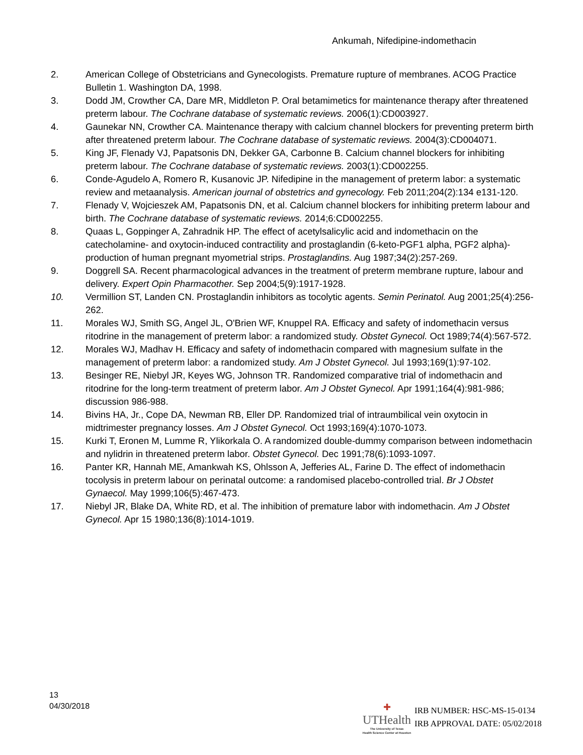Ankumah, Nifedipine-indomethacin
2. American College of Obstetricians and Gynecologists. Premature rupture of membranes. ACOG Practice Bulletin 1. Washington DA, 1998.
3. Dodd JM, Crowther CA, Dare MR, Middleton P. Oral betamimetics for maintenance therapy after threatened preterm labour. The Cochrane database of systematic reviews. 2006(1):CD003927.
4. Gaunekar NN, Crowther CA. Maintenance therapy with calcium channel blockers for preventing preterm birth after threatened preterm labour. The Cochrane database of systematic reviews. 2004(3):CD004071.
5. King JF, Flenady VJ, Papatsonis DN, Dekker GA, Carbonne B. Calcium channel blockers for inhibiting preterm labour. The Cochrane database of systematic reviews. 2003(1):CD002255.
6. Conde-Agudelo A, Romero R, Kusanovic JP. Nifedipine in the management of preterm labor: a systematic review and metaanalysis. American journal of obstetrics and gynecology. Feb 2011;204(2):134 e131-120.
7. Flenady V, Wojcieszek AM, Papatsonis DN, et al. Calcium channel blockers for inhibiting preterm labour and birth. The Cochrane database of systematic reviews. 2014;6:CD002255.
8. Quaas L, Goppinger A, Zahradnik HP. The effect of acetylsalicylic acid and indomethacin on the catecholamine- and oxytocin-induced contractility and prostaglandin (6-keto-PGF1 alpha, PGF2 alpha)-production of human pregnant myometrial strips. Prostaglandins. Aug 1987;34(2):257-269.
9. Doggrell SA. Recent pharmacological advances in the treatment of preterm membrane rupture, labour and delivery. Expert Opin Pharmacother. Sep 2004;5(9):1917-1928.
10. Vermillion ST, Landen CN. Prostaglandin inhibitors as tocolytic agents. Semin Perinatol. Aug 2001;25(4):256-262.
11. Morales WJ, Smith SG, Angel JL, O'Brien WF, Knuppel RA. Efficacy and safety of indomethacin versus ritodrine in the management of preterm labor: a randomized study. Obstet Gynecol. Oct 1989;74(4):567-572.
12. Morales WJ, Madhav H. Efficacy and safety of indomethacin compared with magnesium sulfate in the management of preterm labor: a randomized study. Am J Obstet Gynecol. Jul 1993;169(1):97-102.
13. Besinger RE, Niebyl JR, Keyes WG, Johnson TR. Randomized comparative trial of indomethacin and ritodrine for the long-term treatment of preterm labor. Am J Obstet Gynecol. Apr 1991;164(4):981-986; discussion 986-988.
14. Bivins HA, Jr., Cope DA, Newman RB, Eller DP. Randomized trial of intraumbilical vein oxytocin in midtrimester pregnancy losses. Am J Obstet Gynecol. Oct 1993;169(4):1070-1073.
15. Kurki T, Eronen M, Lumme R, Ylikorkala O. A randomized double-dummy comparison between indomethacin and nylidrin in threatened preterm labor. Obstet Gynecol. Dec 1991;78(6):1093-1097.
16. Panter KR, Hannah ME, Amankwah KS, Ohlsson A, Jefferies AL, Farine D. The effect of indomethacin tocolysis in preterm labour on perinatal outcome: a randomised placebo-controlled trial. Br J Obstet Gynaecol. May 1999;106(5):467-473.
17. Niebyl JR, Blake DA, White RD, et al. The inhibition of premature labor with indomethacin. Am J Obstet Gynecol. Apr 15 1980;136(8):1014-1019.
13
04/30/2018
✚
UTHealth
The University of Texas
Health Science Center at Houston
IRB NUMBER: HSC-MS-15-0134
IRB APPROVAL DATE: 05/02/2018